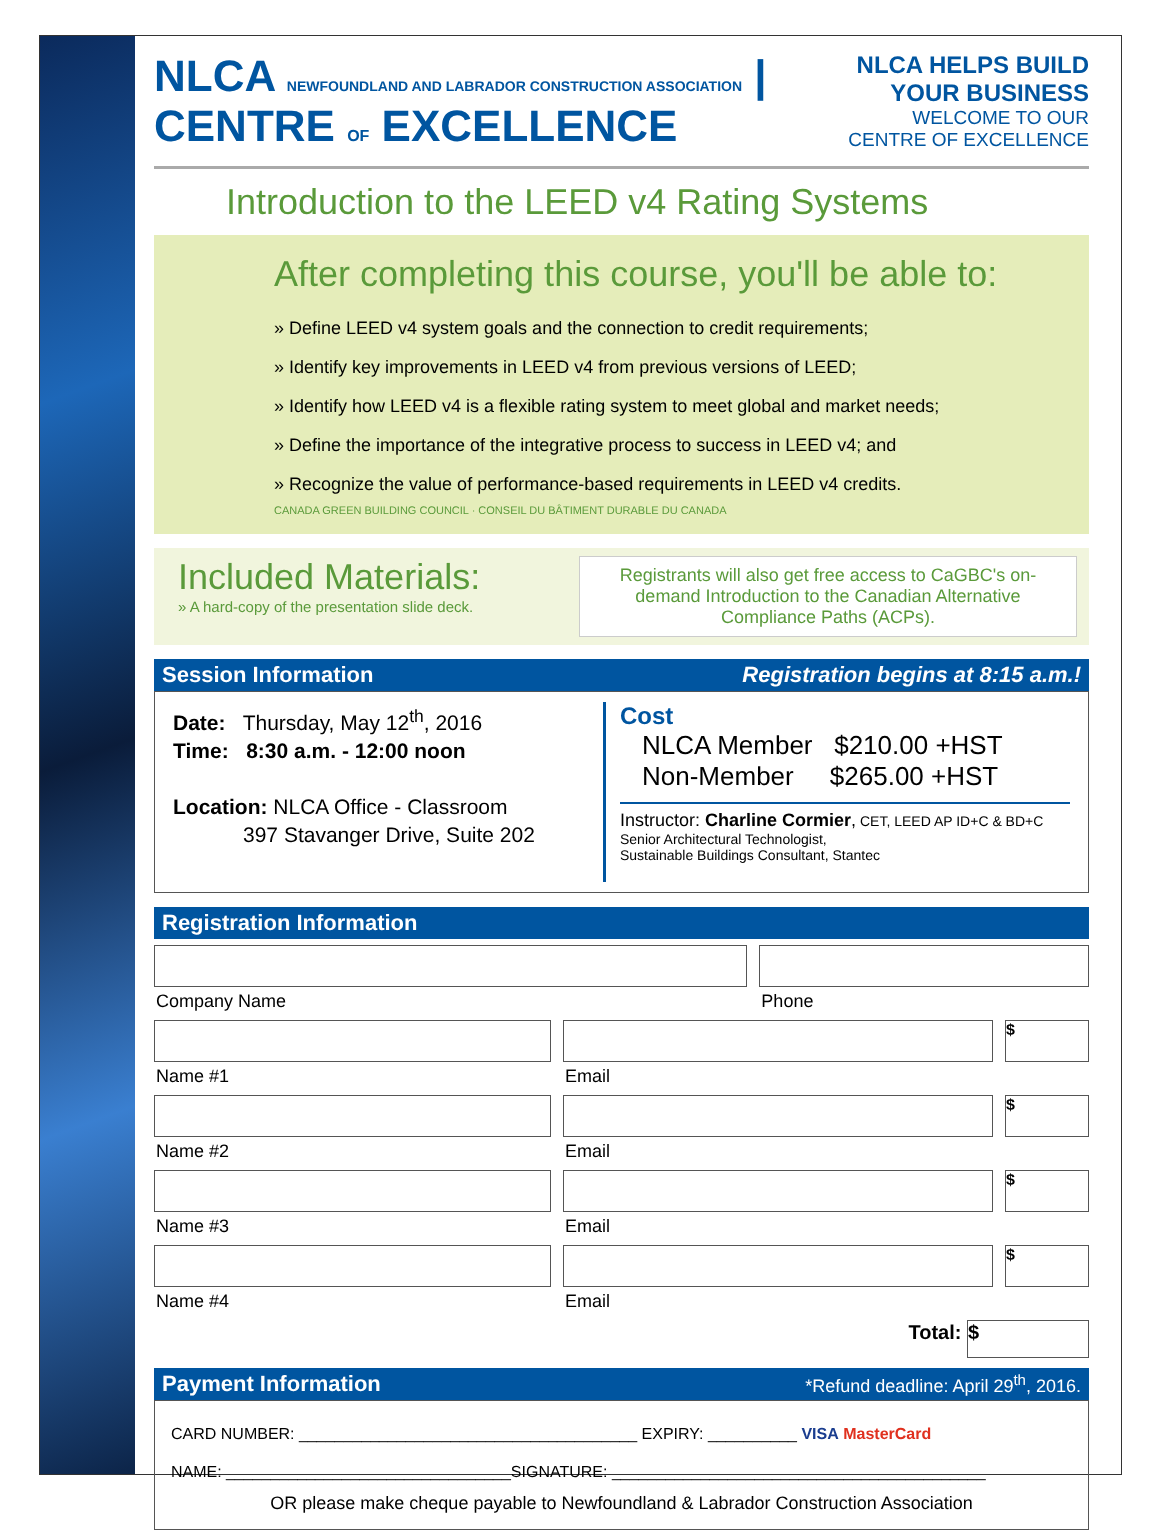NLCA NEWFOUNDLAND AND LABRADOR CONSTRUCTION ASSOCIATION | CENTRE OF EXCELLENCE
NLCA HELPS BUILD YOUR BUSINESS
WELCOME TO OUR CENTRE OF EXCELLENCE
Introduction to the LEED v4 Rating Systems
After completing this course, you'll be able to:
» Define LEED v4 system goals and the connection to credit requirements;
» Identify key improvements in LEED v4 from previous versions of LEED;
» Identify how LEED v4 is a flexible rating system to meet global and market needs;
» Define the importance of the integrative process to success in LEED v4; and
» Recognize the value of performance-based requirements in LEED v4 credits.
CANADA GREEN BUILDING COUNCIL · CONSEIL DU BÂTIMENT DURABLE DU CANADA
Included Materials:
» A hard-copy of the presentation slide deck.
Registrants will also get free access to CaGBC's on-demand Introduction to the Canadian Alternative Compliance Paths (ACPs).
Session Information Registration begins at 8:15 a.m.!
Date: Thursday, May 12<sup>th</sup>, 2016
Time: 8:30 a.m. - 12:00 noon
Location: NLCA Office - Classroom
397 Stavanger Drive, Suite 202
Cost
NLCA Member $210.00 +HST
Non-Member $265.00 +HST
Instructor: Charline Cormier, CET, LEED AP ID+C & BD+C
Senior Architectural Technologist,
Sustainable Buildings Consultant, Stantec
Registration Information
Company Name Phone
Name #1 Email
$
Name #2 Email
$
Name #3 Email
$
Name #4 Email
$
Total: $
Payment Information *Refund deadline: April 29<sup>th</sup>, 2016.
CARD NUMBER: ______________________________________ EXPIRY: __________ VISA MasterCard
NAME: ________________________________SIGNATURE: __________________________________________
OR please make cheque payable to Newfoundland & Labrador Construction Association